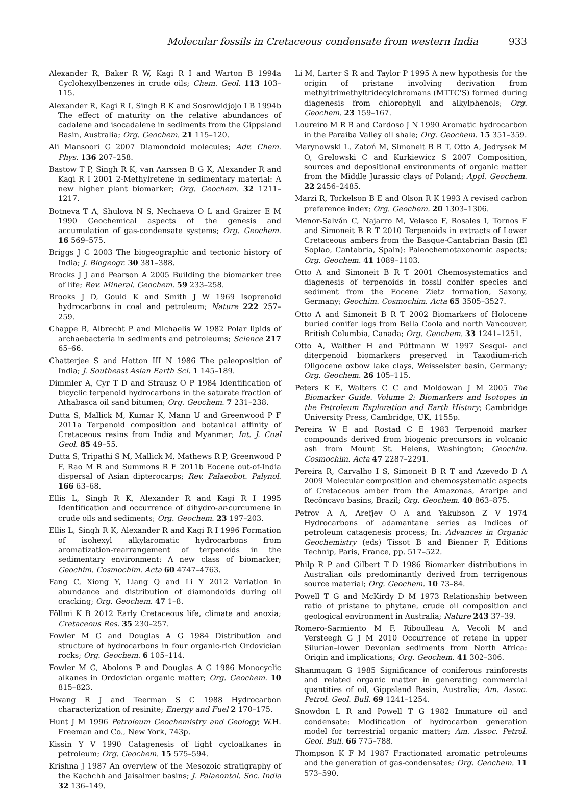Molecular fossils in Cretaceous condensate from western India 933
Alexander R, Baker R W, Kagi R I and Warton B 1994a Cyclohexylbenzenes in crude oils; Chem. Geol. 113 103–115.
Alexander R, Kagi R I, Singh R K and Sosrowidjojo I B 1994b The effect of maturity on the relative abundances of cadalene and isocadalene in sediments from the Gippsland Basin, Australia; Org. Geochem. 21 115–120.
Ali Mansoori G 2007 Diamondoid molecules; Adv. Chem. Phys. 136 207–258.
Bastow T P, Singh R K, van Aarssen B G K, Alexander R and Kagi R I 2001 2-Methylretene in sedimentary material: A new higher plant biomarker; Org. Geochem. 32 1211–1217.
Botneva T A, Shulova N S, Nechaeva O L and Graizer E M 1990 Geochemical aspects of the genesis and accumulation of gas-condensate systems; Org. Geochem. 16 569–575.
Briggs J C 2003 The biogeographic and tectonic history of India; J. Biogeogr. 30 381–388.
Brocks J J and Pearson A 2005 Building the biomarker tree of life; Rev. Mineral. Geochem. 59 233–258.
Brooks J D, Gould K and Smith J W 1969 Isoprenoid hydrocarbons in coal and petroleum; Nature 222 257–259.
Chappe B, Albrecht P and Michaelis W 1982 Polar lipids of archaebacteria in sediments and petroleums; Science 217 65–66.
Chatterjee S and Hotton III N 1986 The paleoposition of India; J. Southeast Asian Earth Sci. 1 145–189.
Dimmler A, Cyr T D and Strausz O P 1984 Identification of bicyclic terpenoid hydrocarbons in the saturate fraction of Athabasca oil sand bitumen; Org. Geochem. 7 231–238.
Dutta S, Mallick M, Kumar K, Mann U and Greenwood P F 2011a Terpenoid composition and botanical affinity of Cretaceous resins from India and Myanmar; Int. J. Coal Geol. 85 49–55.
Dutta S, Tripathi S M, Mallick M, Mathews R P, Greenwood P F, Rao M R and Summons R E 2011b Eocene out-of-India dispersal of Asian dipterocarps; Rev. Palaeobot. Palynol. 166 63–68.
Ellis L, Singh R K, Alexander R and Kagi R I 1995 Identification and occurrence of dihydro-ar-curcumene in crude oils and sediments; Org. Geochem. 23 197–203.
Ellis L, Singh R K, Alexander R and Kagi R I 1996 Formation of isohexyl alkylaromatic hydrocarbons from aromatization-rearrangement of terpenoids in the sedimentary environment: A new class of biomarker; Geochim. Cosmochim. Acta 60 4747–4763.
Fang C, Xiong Y, Liang Q and Li Y 2012 Variation in abundance and distribution of diamondoids during oil cracking; Org. Geochem. 47 1–8.
Föllmi K B 2012 Early Cretaceous life, climate and anoxia; Cretaceous Res. 35 230–257.
Fowler M G and Douglas A G 1984 Distribution and structure of hydrocarbons in four organic-rich Ordovician rocks; Org. Geochem. 6 105–114.
Fowler M G, Abolons P and Douglas A G 1986 Monocyclic alkanes in Ordovician organic matter; Org. Geochem. 10 815–823.
Hwang R J and Teerman S C 1988 Hydrocarbon characterization of resinite; Energy and Fuel 2 170–175.
Hunt J M 1996 Petroleum Geochemistry and Geology; W.H. Freeman and Co., New York, 743p.
Kissin Y V 1990 Catagenesis of light cycloalkanes in petroleum; Org. Geochem. 15 575–594.
Krishna J 1987 An overview of the Mesozoic stratigraphy of the Kachchh and Jaisalmer basins; J. Palaeontol. Soc. India 32 136–149.
Li M, Larter S R and Taylor P 1995 A new hypothesis for the origin of pristane involving derivation from methyltrimethyltridecylchromans (MTTC'S) formed during diagenesis from chlorophyll and alkylphenols; Org. Geochem. 23 159–167.
Loureiro M R B and Cardoso J N 1990 Aromatic hydrocarbon in the Paraiba Valley oil shale; Org. Geochem. 15 351–359.
Marynowski L, Zatoń M, Simoneit B R T, Otto A, Jedrysek M O, Grelowski C and Kurkiewicz S 2007 Composition, sources and depositional environments of organic matter from the Middle Jurassic clays of Poland; Appl. Geochem. 22 2456–2485.
Marzi R, Torkelson B E and Olson R K 1993 A revised carbon preference index; Org. Geochem. 20 1303–1306.
Menor-Salván C, Najarro M, Velasco F, Rosales I, Tornos F and Simoneit B R T 2010 Terpenoids in extracts of Lower Cretaceous ambers from the Basque-Cantabrian Basin (El Soplao, Cantabria, Spain): Paleochemotaxonomic aspects; Org. Geochem. 41 1089–1103.
Otto A and Simoneit B R T 2001 Chemosystematics and diagenesis of terpenoids in fossil conifer species and sediment from the Eocene Zietz formation, Saxony, Germany; Geochim. Cosmochim. Acta 65 3505–3527.
Otto A and Simoneit B R T 2002 Biomarkers of Holocene buried conifer logs from Bella Coola and north Vancouver, British Columbia, Canada; Org. Geochem. 33 1241–1251.
Otto A, Walther H and Püttmann W 1997 Sesqui- and diterpenoid biomarkers preserved in Taxodium-rich Oligocene oxbow lake clays, Weisselster basin, Germany; Org. Geochem. 26 105–115.
Peters K E, Walters C C and Moldowan J M 2005 The Biomarker Guide. Volume 2: Biomarkers and Isotopes in the Petroleum Exploration and Earth History; Cambridge University Press, Cambridge, UK, 1155p.
Pereira W E and Rostad C E 1983 Terpenoid marker compounds derived from biogenic precursors in volcanic ash from Mount St. Helens, Washington; Geochim. Cosmochim. Acta 47 2287–2291.
Pereira R, Carvalho I S, Simoneit B R T and Azevedo D A 2009 Molecular composition and chemosystematic aspects of Cretaceous amber from the Amazonas, Araripe and Recôncavo basins, Brazil; Org. Geochem. 40 863–875.
Petrov A A, Arefjev O A and Yakubson Z V 1974 Hydrocarbons of adamantane series as indices of petroleum catagenesis process; In: Advances in Organic Geochemistry (eds) Tissot B and Bienner F, Editions Technip, Paris, France, pp. 517–522.
Philp R P and Gilbert T D 1986 Biomarker distributions in Australian oils predominantly derived from terrigenous source material; Org. Geochem. 10 73–84.
Powell T G and McKirdy D M 1973 Relationship between ratio of pristane to phytane, crude oil composition and geological environment in Australia; Nature 243 37–39.
Romero-Sarmiento M F, Riboulleau A, Vecoli M and Versteegh G J M 2010 Occurrence of retene in upper Silurian–lower Devonian sediments from North Africa: Origin and implications; Org. Geochem. 41 302–306.
Shanmugam G 1985 Significance of coniferous rainforests and related organic matter in generating commercial quantities of oil, Gippsland Basin, Australia; Am. Assoc. Petrol. Geol. Bull. 69 1241–1254.
Snowdon L R and Powell T G 1982 Immature oil and condensate: Modification of hydrocarbon generation model for terrestrial organic matter; Am. Assoc. Petrol. Geol. Bull. 66 775–788.
Thompson K F M 1987 Fractionated aromatic petroleums and the generation of gas-condensates; Org. Geochem. 11 573–590.